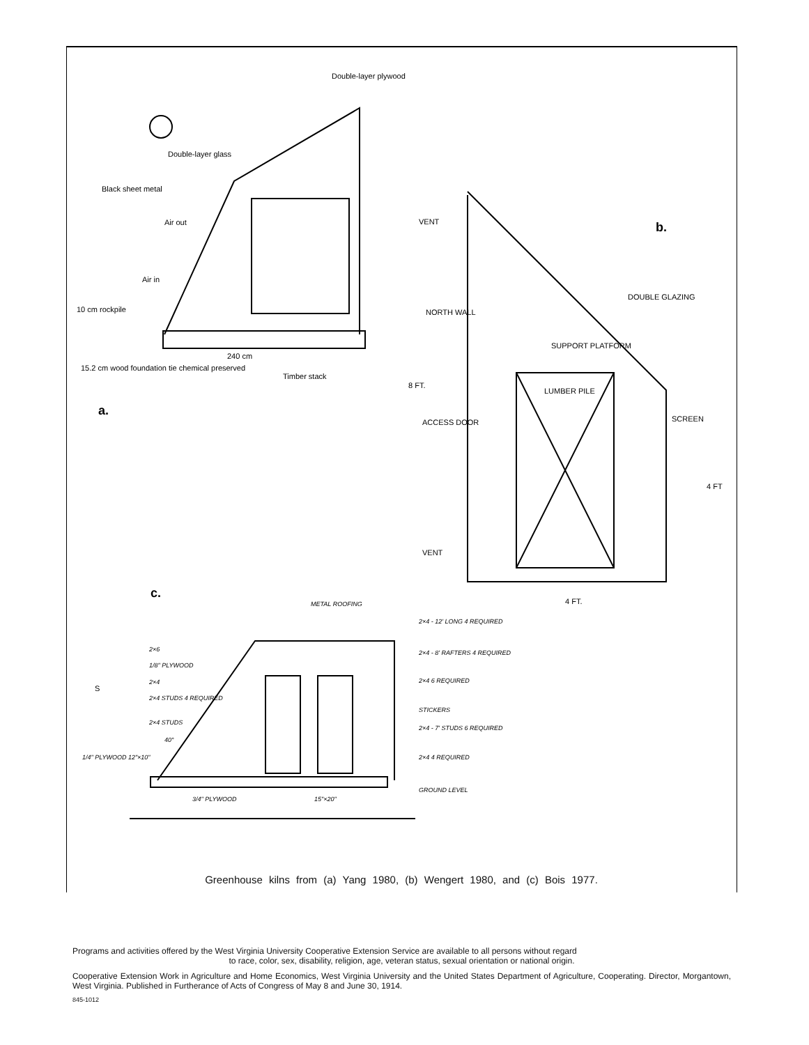Double-layer plywood
Double-layer glass
Black sheet metal
Air out
Air in
10 cm rockpile
240 cm
15.2 cm wood foundation tie chemical preserved
Timber stack
a.
VENT
b.
DOUBLE GLAZING
NORTH WALL
SUPPORT PLATFORM
8 FT.
LUMBER PILE
SCREEN
ACCESS DOOR
4 FT
VENT
4 FT.
c.
METAL ROOFING
2×4 - 12' LONG 4 REQUIRED
2×6
2×4 - 8' RAFTERS 4 REQUIRED
1/8" PLYWOOD
2×4
2×4 6 REQUIRED
2×4 STUDS 4 REQUIRED
STICKERS
2×4 STUDS
2×4 - 7' STUDS 6 REQUIRED
40°
1/4" PLYWOOD 12"×10"
2×4 4 REQUIRED
GROUND LEVEL
3/4" PLYWOOD
15"×20"
S
Greenhouse kilns from (a) Yang 1980, (b) Wengert 1980, and (c) Bois 1977.
Programs and activities offered by the West Virginia University Cooperative Extension Service are available to all persons without regard
to race, color, sex, disability, religion, age, veteran status, sexual orientation or national origin.
Cooperative Extension Work in Agriculture and Home Economics, West Virginia University and the United States Department of Agriculture, Cooperating. Director, Morgantown, West Virginia. Published in Furtherance of Acts of Congress of May 8 and June 30, 1914.
845-1012